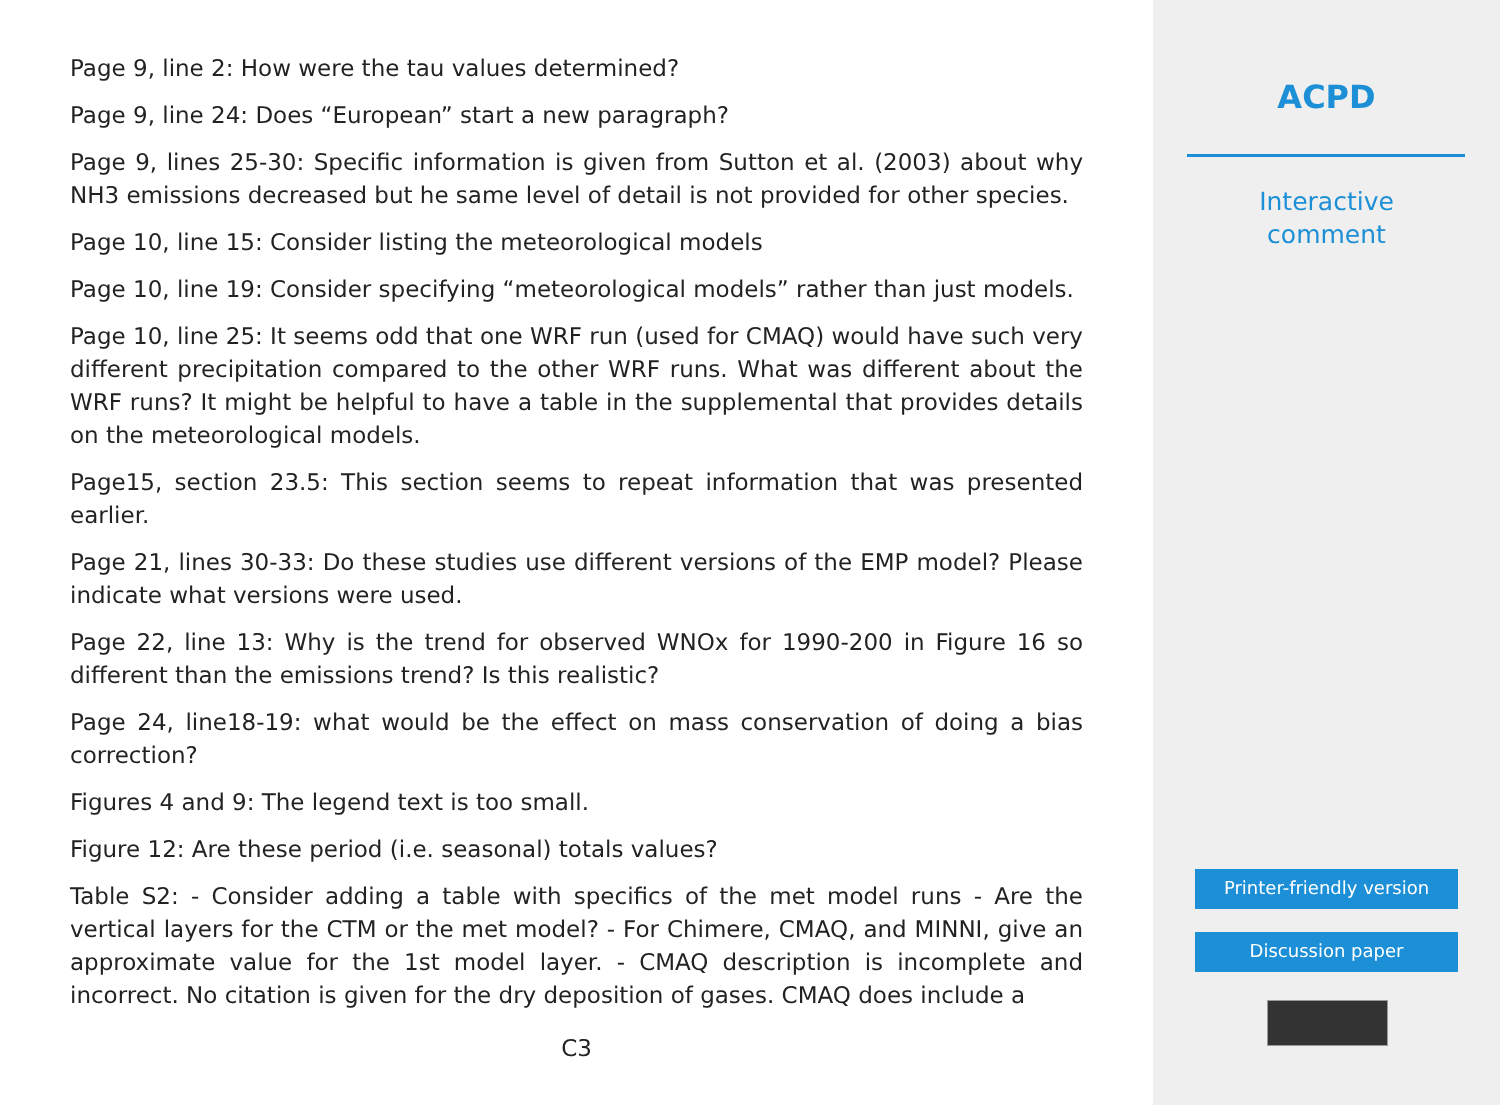Page 9, line 2: How were the tau values determined?
Page 9, line 24: Does “European” start a new paragraph?
Page 9, lines 25-30: Specific information is given from Sutton et al. (2003) about why NH3 emissions decreased but he same level of detail is not provided for other species.
Page 10, line 15: Consider listing the meteorological models
Page 10, line 19: Consider specifying “meteorological models” rather than just models.
Page 10, line 25: It seems odd that one WRF run (used for CMAQ) would have such very different precipitation compared to the other WRF runs. What was different about the WRF runs? It might be helpful to have a table in the supplemental that provides details on the meteorological models.
Page15, section 23.5: This section seems to repeat information that was presented earlier.
Page 21, lines 30-33: Do these studies use different versions of the EMP model? Please indicate what versions were used.
Page 22, line 13: Why is the trend for observed WNOx for 1990-200 in Figure 16 so different than the emissions trend? Is this realistic?
Page 24, line18-19: what would be the effect on mass conservation of doing a bias correction?
Figures 4 and 9: The legend text is too small.
Figure 12: Are these period (i.e. seasonal) totals values?
Table S2: - Consider adding a table with specifics of the met model runs - Are the vertical layers for the CTM or the met model? - For Chimere, CMAQ, and MINNI, give an approximate value for the 1st model layer. - CMAQ description is incomplete and incorrect. No citation is given for the dry deposition of gases. CMAQ does include a
C3
ACPD
Interactive
comment
Printer-friendly version
Discussion paper